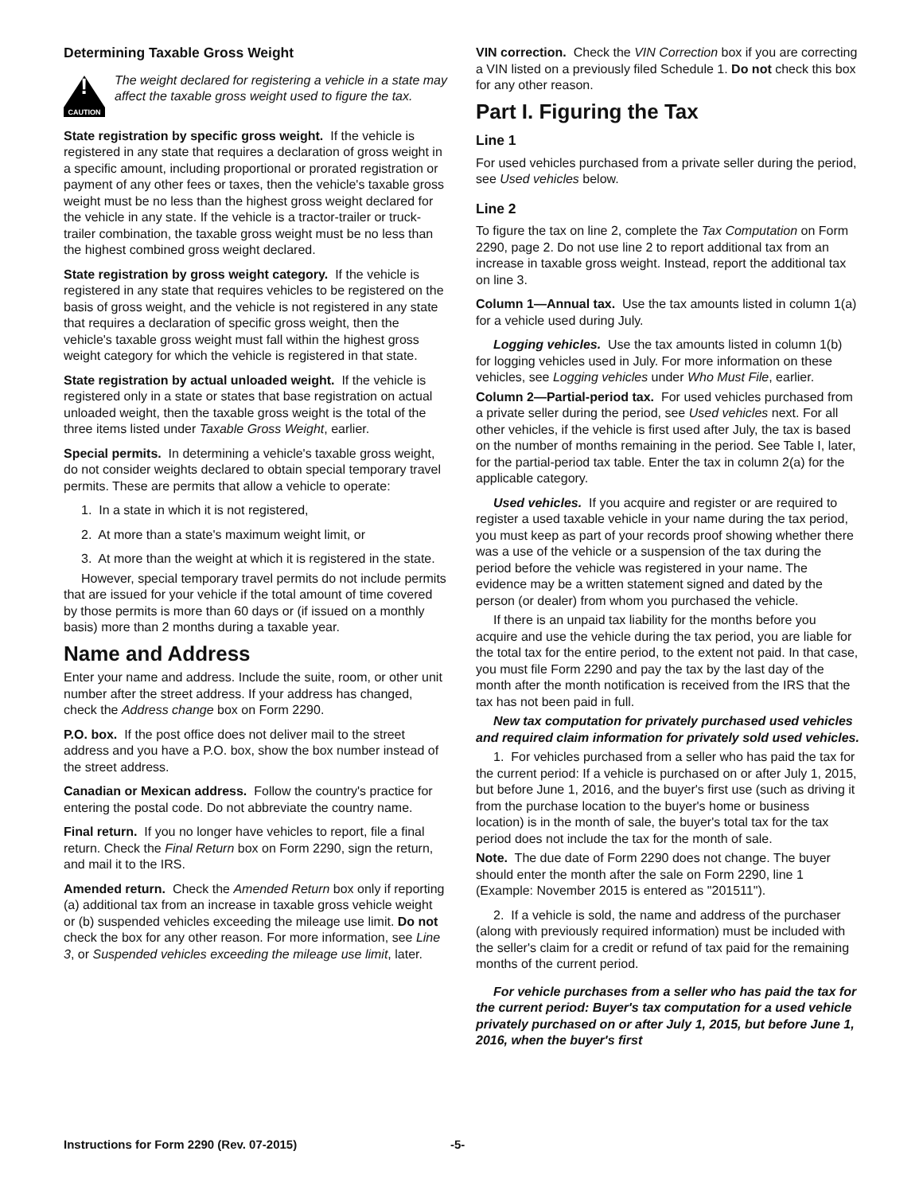Determining Taxable Gross Weight
!
CAUTION
The weight declared for registering a vehicle in a state may affect the taxable gross weight used to figure the tax.
State registration by specific gross weight. If the vehicle is registered in any state that requires a declaration of gross weight in a specific amount, including proportional or prorated registration or payment of any other fees or taxes, then the vehicle's taxable gross weight must be no less than the highest gross weight declared for the vehicle in any state. If the vehicle is a tractor-trailer or truck-trailer combination, the taxable gross weight must be no less than the highest combined gross weight declared.
State registration by gross weight category. If the vehicle is registered in any state that requires vehicles to be registered on the basis of gross weight, and the vehicle is not registered in any state that requires a declaration of specific gross weight, then the vehicle's taxable gross weight must fall within the highest gross weight category for which the vehicle is registered in that state.
State registration by actual unloaded weight. If the vehicle is registered only in a state or states that base registration on actual unloaded weight, then the taxable gross weight is the total of the three items listed under Taxable Gross Weight, earlier.
Special permits. In determining a vehicle's taxable gross weight, do not consider weights declared to obtain special temporary travel permits. These are permits that allow a vehicle to operate:
1. In a state in which it is not registered,
2. At more than a state's maximum weight limit, or
3. At more than the weight at which it is registered in the state.
However, special temporary travel permits do not include permits that are issued for your vehicle if the total amount of time covered by those permits is more than 60 days or (if issued on a monthly basis) more than 2 months during a taxable year.
Name and Address
Enter your name and address. Include the suite, room, or other unit number after the street address. If your address has changed, check the Address change box on Form 2290.
P.O. box. If the post office does not deliver mail to the street address and you have a P.O. box, show the box number instead of the street address.
Canadian or Mexican address. Follow the country's practice for entering the postal code. Do not abbreviate the country name.
Final return. If you no longer have vehicles to report, file a final return. Check the Final Return box on Form 2290, sign the return, and mail it to the IRS.
Amended return. Check the Amended Return box only if reporting (a) additional tax from an increase in taxable gross vehicle weight or (b) suspended vehicles exceeding the mileage use limit. Do not check the box for any other reason. For more information, see Line 3, or Suspended vehicles exceeding the mileage use limit, later.
VIN correction. Check the VIN Correction box if you are correcting a VIN listed on a previously filed Schedule 1. Do not check this box for any other reason.
Part I. Figuring the Tax
Line 1
For used vehicles purchased from a private seller during the period, see Used vehicles below.
Line 2
To figure the tax on line 2, complete the Tax Computation on Form 2290, page 2. Do not use line 2 to report additional tax from an increase in taxable gross weight. Instead, report the additional tax on line 3.
Column 1—Annual tax. Use the tax amounts listed in column 1(a) for a vehicle used during July.
Logging vehicles. Use the tax amounts listed in column 1(b) for logging vehicles used in July. For more information on these vehicles, see Logging vehicles under Who Must File, earlier.
Column 2—Partial-period tax. For used vehicles purchased from a private seller during the period, see Used vehicles next. For all other vehicles, if the vehicle is first used after July, the tax is based on the number of months remaining in the period. See Table I, later, for the partial-period tax table. Enter the tax in column 2(a) for the applicable category.
Used vehicles. If you acquire and register or are required to register a used taxable vehicle in your name during the tax period, you must keep as part of your records proof showing whether there was a use of the vehicle or a suspension of the tax during the period before the vehicle was registered in your name. The evidence may be a written statement signed and dated by the person (or dealer) from whom you purchased the vehicle.
If there is an unpaid tax liability for the months before you acquire and use the vehicle during the tax period, you are liable for the total tax for the entire period, to the extent not paid. In that case, you must file Form 2290 and pay the tax by the last day of the month after the month notification is received from the IRS that the tax has not been paid in full.
New tax computation for privately purchased used vehicles and required claim information for privately sold used vehicles.
1. For vehicles purchased from a seller who has paid the tax for the current period: If a vehicle is purchased on or after July 1, 2015, but before June 1, 2016, and the buyer's first use (such as driving it from the purchase location to the buyer's home or business location) is in the month of sale, the buyer's total tax for the tax period does not include the tax for the month of sale.
Note. The due date of Form 2290 does not change. The buyer should enter the month after the sale on Form 2290, line 1 (Example: November 2015 is entered as "201511").
2. If a vehicle is sold, the name and address of the purchaser (along with previously required information) must be included with the seller's claim for a credit or refund of tax paid for the remaining months of the current period.
For vehicle purchases from a seller who has paid the tax for the current period: Buyer's tax computation for a used vehicle privately purchased on or after July 1, 2015, but before June 1, 2016, when the buyer's first
Instructions for Form 2290 (Rev. 07-2015) -5-